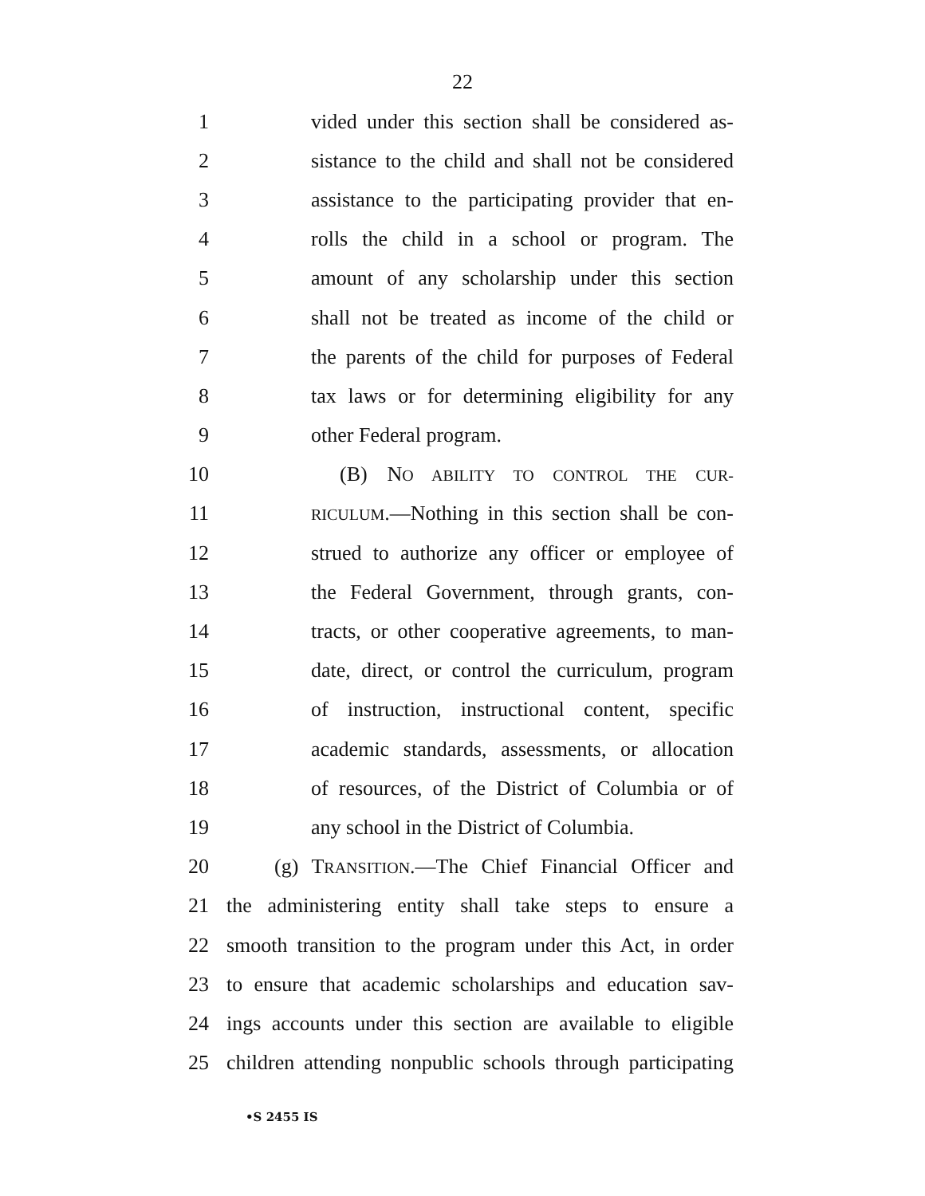22
1 vided under this section shall be considered as-
2 sistance to the child and shall not be considered
3 assistance to the participating provider that en-
4 rolls the child in a school or program. The
5 amount of any scholarship under this section
6 shall not be treated as income of the child or
7 the parents of the child for purposes of Federal
8 tax laws or for determining eligibility for any
9 other Federal program.
10 (B) NO ABILITY TO CONTROL THE CUR-
11 RICULUM.—Nothing in this section shall be con-
12 strued to authorize any officer or employee of
13 the Federal Government, through grants, con-
14 tracts, or other cooperative agreements, to man-
15 date, direct, or control the curriculum, program
16 of instruction, instructional content, specific
17 academic standards, assessments, or allocation
18 of resources, of the District of Columbia or of
19 any school in the District of Columbia.
20 (g) TRANSITION.—The Chief Financial Officer and
21 the administering entity shall take steps to ensure a
22 smooth transition to the program under this Act, in order
23 to ensure that academic scholarships and education sav-
24 ings accounts under this section are available to eligible
25 children attending nonpublic schools through participating
•S 2455 IS